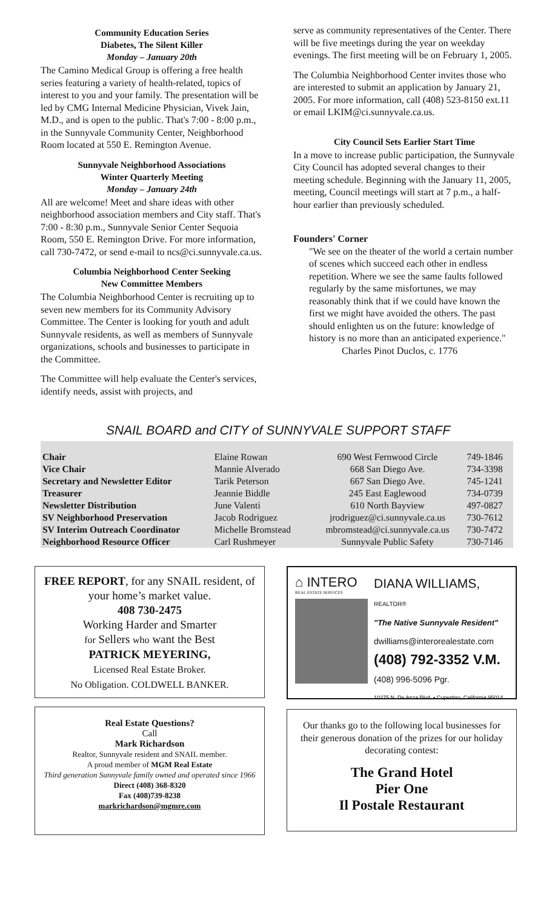Community Education Series
Diabetes, The Silent Killer
Monday – January 20th
The Camino Medical Group is offering a free health series featuring a variety of health-related, topics of interest to you and your family. The presentation will be led by CMG Internal Medicine Physician, Vivek Jain, M.D., and is open to the public. That's 7:00 - 8:00 p.m., in the Sunnyvale Community Center, Neighborhood Room located at 550 E. Remington Avenue.
Sunnyvale Neighborhood Associations
Winter Quarterly Meeting
Monday – January 24th
All are welcome! Meet and share ideas with other neighborhood association members and City staff. That's 7:00 - 8:30 p.m., Sunnyvale Senior Center Sequoia Room, 550 E. Remington Drive. For more information, call 730-7472, or send e-mail to ncs@ci.sunnyvale.ca.us.
Columbia Neighborhood Center Seeking
New Committee Members
The Columbia Neighborhood Center is recruiting up to seven new members for its Community Advisory Committee. The Center is looking for youth and adult Sunnyvale residents, as well as members of Sunnyvale organizations, schools and businesses to participate in the Committee.
The Committee will help evaluate the Center's services, identify needs, assist with projects, and
serve as community representatives of the Center. There will be five meetings during the year on weekday evenings. The first meeting will be on February 1, 2005.
The Columbia Neighborhood Center invites those who are interested to submit an application by January 21, 2005. For more information, call (408) 523-8150 ext.11 or email LKIM@ci.sunnyvale.ca.us.
City Council Sets Earlier Start Time
In a move to increase public participation, the Sunnyvale City Council has adopted several changes to their meeting schedule. Beginning with the January 11, 2005, meeting, Council meetings will start at 7 p.m., a half-hour earlier than previously scheduled.
Founders' Corner
"We see on the theater of the world a certain number of scenes which succeed each other in endless repetition. Where we see the same faults followed regularly by the same misfortunes, we may reasonably think that if we could have known the first we might have avoided the others. The past should enlighten us on the future: knowledge of history is no more than an anticipated experience."
Charles Pinot Duclos, c. 1776
SNAIL BOARD and CITY of SUNNYVALE SUPPORT STAFF
| Chair | Elaine Rowan | 690 West Fernwood Circle | 749-1846 |
| Vice Chair | Mannie Alverado | 668 San Diego Ave. | 734-3398 |
| Secretary and Newsletter Editor | Tarik Peterson | 667 San Diego Ave. | 745-1241 |
| Treasurer | Jeannie Biddle | 245 East Eaglewood | 734-0739 |
| Newsletter Distribution | June Valenti | 610 North Bayview | 497-0827 |
| SV Neighborhood Preservation | Jacob Rodriguez | jrodriguez@ci.sunnyvale.ca.us | 730-7612 |
| SV Interim Outreach Coordinator | Michelle Bromstead | mbromstead@ci.sunnyvale.ca.us | 730-7472 |
| Neighborhood Resource Officer | Carl Rushmeyer | Sunnyvale Public Safety | 730-7146 |
FREE REPORT, for any SNAIL resident, of your home’s market value.
408 730-2475
Working Harder and Smarter
for Sellers who want the Best
PATRICK MEYERING,
Licensed Real Estate Broker.
No Obligation. COLDWELL BANKER.
Real Estate Questions?
Call
Mark Richardson
Realtor, Sunnyvale resident and SNAIL member.
A proud member of MGM Real Estate
Third generation Sunnyvale family owned and operated since 1966
Direct (408) 368-8320
Fax (408)739-8238
markrichardson@mgmre.com
⌂ INTERO
REAL ESTATE SERVICES
DIANA WILLIAMS, REALTOR®
"The Native Sunnyvale Resident"
dwilliams@interorealestate.com
(408) 792-3352 V.M.
(408) 996-5096 Pgr.
10275 N. De Anza Blvd. • Cupertino, California 95014
Our thanks go to the following local businesses for their generous donation of the prizes for our holiday decorating contest:
The Grand Hotel
Pier One
Il Postale Restaurant